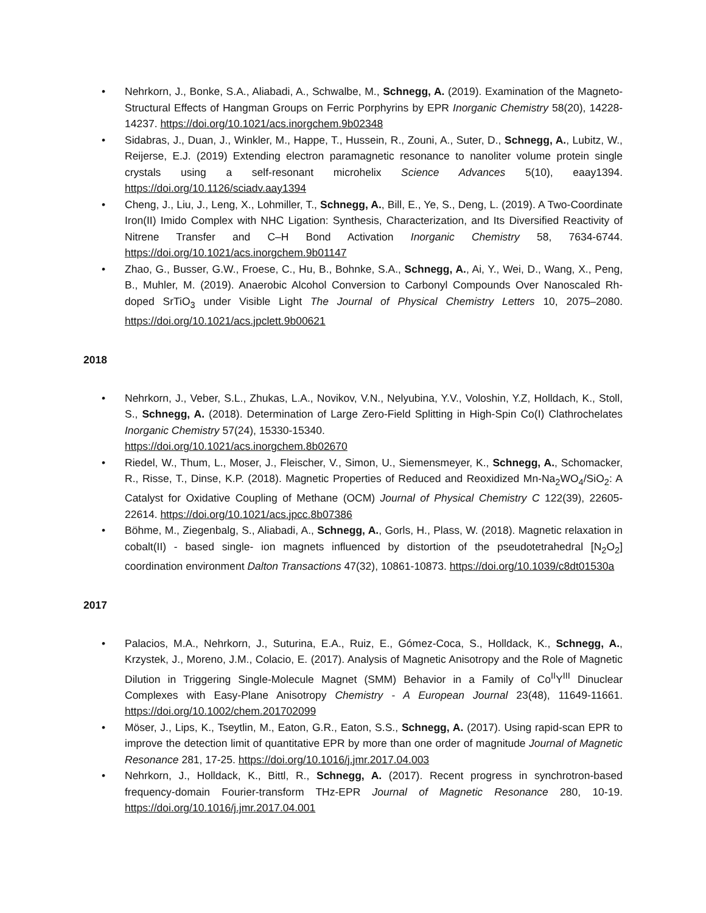• Nehrkorn, J., Bonke, S.A., Aliabadi, A., Schwalbe, M., Schnegg, A. (2019). Examination of the Magneto-Structural Effects of Hangman Groups on Ferric Porphyrins by EPR Inorganic Chemistry 58(20), 14228-14237. https://doi.org/10.1021/acs.inorgchem.9b02348
• Sidabras, J., Duan, J., Winkler, M., Happe, T., Hussein, R., Zouni, A., Suter, D., Schnegg, A., Lubitz, W., Reijerse, E.J. (2019) Extending electron paramagnetic resonance to nanoliter volume protein single crystals using a self-resonant microhelix Science Advances 5(10), eaay1394. https://doi.org/10.1126/sciadv.aay1394
• Cheng, J., Liu, J., Leng, X., Lohmiller, T., Schnegg, A., Bill, E., Ye, S., Deng, L. (2019). A Two-Coordinate Iron(II) Imido Complex with NHC Ligation: Synthesis, Characterization, and Its Diversified Reactivity of Nitrene Transfer and C–H Bond Activation Inorganic Chemistry 58, 7634-6744. https://doi.org/10.1021/acs.inorgchem.9b01147
• Zhao, G., Busser, G.W., Froese, C., Hu, B., Bohnke, S.A., Schnegg, A., Ai, Y., Wei, D., Wang, X., Peng, B., Muhler, M. (2019). Anaerobic Alcohol Conversion to Carbonyl Compounds Over Nanoscaled Rh-doped SrTiO<sub>3</sub> under Visible Light The Journal of Physical Chemistry Letters 10, 2075–2080. https://doi.org/10.1021/acs.jpclett.9b00621
2018
• Nehrkorn, J., Veber, S.L., Zhukas, L.A., Novikov, V.N., Nelyubina, Y.V., Voloshin, Y.Z, Holldach, K., Stoll, S., Schnegg, A. (2018). Determination of Large Zero-Field Splitting in High-Spin Co(I) Clathrochelates Inorganic Chemistry 57(24), 15330-15340.
https://doi.org/10.1021/acs.inorgchem.8b02670
• Riedel, W., Thum, L., Moser, J., Fleischer, V., Simon, U., Siemensmeyer, K., Schnegg, A., Schomacker, R., Risse, T., Dinse, K.P. (2018). Magnetic Properties of Reduced and Reoxidized Mn-Na<sub>2</sub>WO<sub>4</sub>/SiO<sub>2</sub>: A Catalyst for Oxidative Coupling of Methane (OCM) Journal of Physical Chemistry C 122(39), 22605-22614. https://doi.org/10.1021/acs.jpcc.8b07386
• Böhme, M., Ziegenbalg, S., Aliabadi, A., Schnegg, A., Gorls, H., Plass, W. (2018). Magnetic relaxation in cobalt(II) - based single- ion magnets influenced by distortion of the pseudotetrahedral [N<sub>2</sub>O<sub>2</sub>] coordination environment Dalton Transactions 47(32), 10861-10873. https://doi.org/10.1039/c8dt01530a
2017
• Palacios, M.A., Nehrkorn, J., Suturina, E.A., Ruiz, E., Gómez-Coca, S., Holldack, K., Schnegg, A., Krzystek, J., Moreno, J.M., Colacio, E. (2017). Analysis of Magnetic Anisotropy and the Role of Magnetic Dilution in Triggering Single-Molecule Magnet (SMM) Behavior in a Family of Co<sup>II</sup>Y<sup>III</sup> Dinuclear Complexes with Easy-Plane Anisotropy Chemistry - A European Journal 23(48), 11649-11661. https://doi.org/10.1002/chem.201702099
• Möser, J., Lips, K., Tseytlin, M., Eaton, G.R., Eaton, S.S., Schnegg, A. (2017). Using rapid-scan EPR to improve the detection limit of quantitative EPR by more than one order of magnitude Journal of Magnetic Resonance 281, 17-25. https://doi.org/10.1016/j.jmr.2017.04.003
• Nehrkorn, J., Holldack, K., Bittl, R., Schnegg, A. (2017). Recent progress in synchrotron-based frequency-domain Fourier-transform THz-EPR Journal of Magnetic Resonance 280, 10-19. https://doi.org/10.1016/j.jmr.2017.04.001